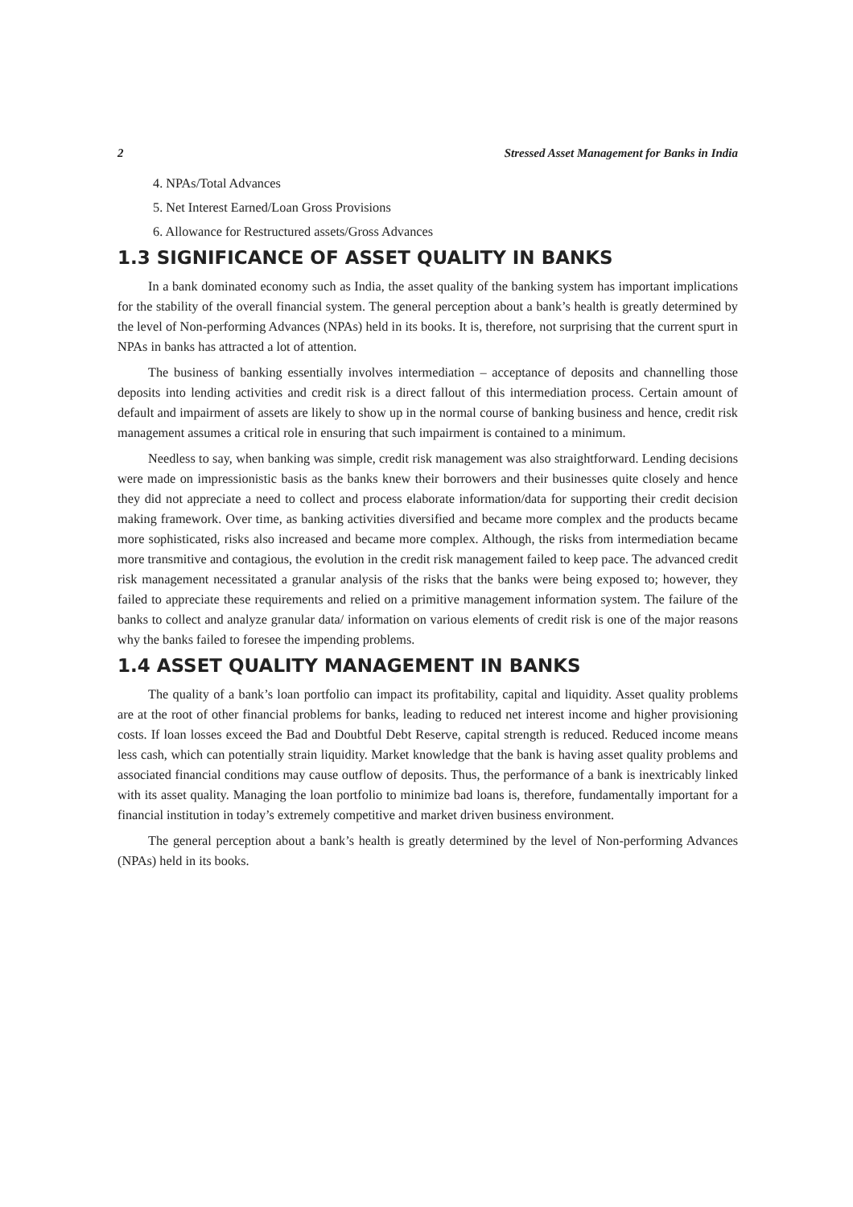2 Stressed Asset Management for Banks in India
4. NPAs/Total Advances
5. Net Interest Earned/Loan Gross Provisions
6. Allowance for Restructured assets/Gross Advances
1.3 SIGNIFICANCE OF ASSET QUALITY IN BANKS
In a bank dominated economy such as India, the asset quality of the banking system has important implications for the stability of the overall financial system. The general perception about a bank’s health is greatly determined by the level of Non-performing Advances (NPAs) held in its books. It is, therefore, not surprising that the current spurt in NPAs in banks has attracted a lot of attention.
The business of banking essentially involves intermediation – acceptance of deposits and channelling those deposits into lending activities and credit risk is a direct fallout of this intermediation process. Certain amount of default and impairment of assets are likely to show up in the normal course of banking business and hence, credit risk management assumes a critical role in ensuring that such impairment is contained to a minimum.
Needless to say, when banking was simple, credit risk management was also straightforward. Lending decisions were made on impressionistic basis as the banks knew their borrowers and their businesses quite closely and hence they did not appreciate a need to collect and process elaborate information/data for supporting their credit decision making framework. Over time, as banking activities diversified and became more complex and the products became more sophisticated, risks also increased and became more complex. Although, the risks from intermediation became more transmitive and contagious, the evolution in the credit risk management failed to keep pace. The advanced credit risk management necessitated a granular analysis of the risks that the banks were being exposed to; however, they failed to appreciate these requirements and relied on a primitive management information system. The failure of the banks to collect and analyze granular data/ information on various elements of credit risk is one of the major reasons why the banks failed to foresee the impending problems.
1.4 ASSET QUALITY MANAGEMENT IN BANKS
The quality of a bank’s loan portfolio can impact its profitability, capital and liquidity. Asset quality problems are at the root of other financial problems for banks, leading to reduced net interest income and higher provisioning costs. If loan losses exceed the Bad and Doubtful Debt Reserve, capital strength is reduced. Reduced income means less cash, which can potentially strain liquidity. Market knowledge that the bank is having asset quality problems and associated financial conditions may cause outflow of deposits. Thus, the performance of a bank is inextricably linked with its asset quality. Managing the loan portfolio to minimize bad loans is, therefore, fundamentally important for a financial institution in today’s extremely competitive and market driven business environment.
The general perception about a bank’s health is greatly determined by the level of Non-performing Advances (NPAs) held in its books.